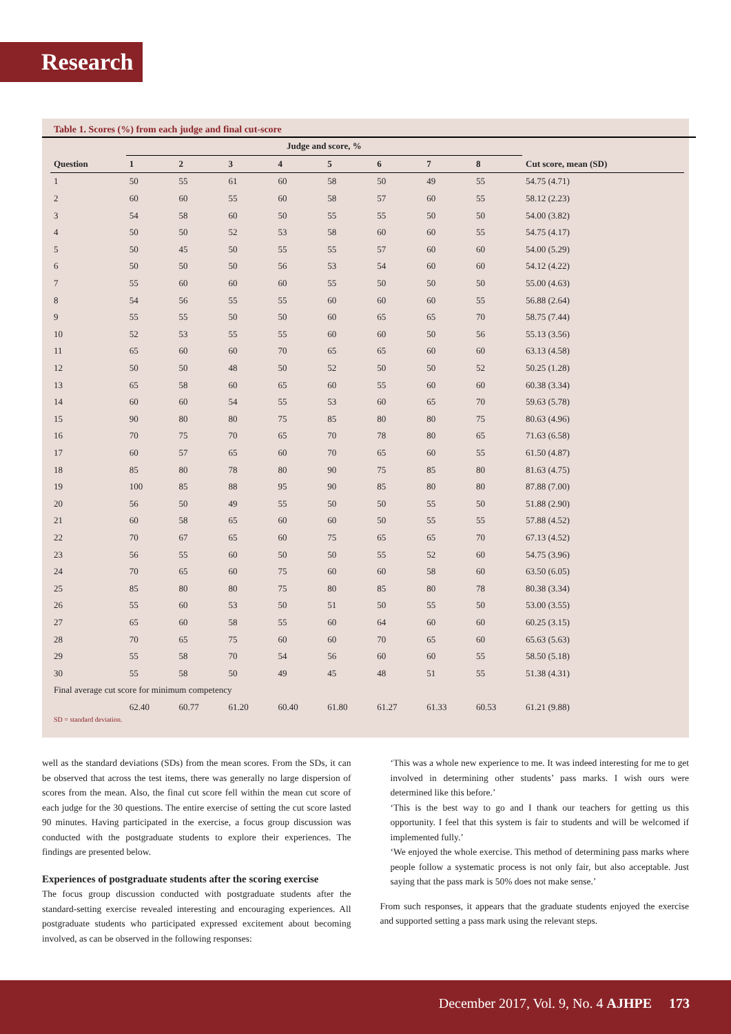Research
Table 1. Scores (%) from each judge and final cut-score
| | Judge and score, % | | | | | | | | |
| --- | --- | --- | --- | --- | --- | --- | --- | --- | --- |
| Question | 1 | 2 | 3 | 4 | 5 | 6 | 7 | 8 | Cut score, mean (SD) |
| 1 | 50 | 55 | 61 | 60 | 58 | 50 | 49 | 55 | 54.75 (4.71) |
| 2 | 60 | 60 | 55 | 60 | 58 | 57 | 60 | 55 | 58.12 (2.23) |
| 3 | 54 | 58 | 60 | 50 | 55 | 55 | 50 | 50 | 54.00 (3.82) |
| 4 | 50 | 50 | 52 | 53 | 58 | 60 | 60 | 55 | 54.75 (4.17) |
| 5 | 50 | 45 | 50 | 55 | 55 | 57 | 60 | 60 | 54.00 (5.29) |
| 6 | 50 | 50 | 50 | 56 | 53 | 54 | 60 | 60 | 54.12 (4.22) |
| 7 | 55 | 60 | 60 | 60 | 55 | 50 | 50 | 50 | 55.00 (4.63) |
| 8 | 54 | 56 | 55 | 55 | 60 | 60 | 60 | 55 | 56.88 (2.64) |
| 9 | 55 | 55 | 50 | 50 | 60 | 65 | 65 | 70 | 58.75 (7.44) |
| 10 | 52 | 53 | 55 | 55 | 60 | 60 | 50 | 56 | 55.13 (3.56) |
| 11 | 65 | 60 | 60 | 70 | 65 | 65 | 60 | 60 | 63.13 (4.58) |
| 12 | 50 | 50 | 48 | 50 | 52 | 50 | 50 | 52 | 50.25 (1.28) |
| 13 | 65 | 58 | 60 | 65 | 60 | 55 | 60 | 60 | 60.38 (3.34) |
| 14 | 60 | 60 | 54 | 55 | 53 | 60 | 65 | 70 | 59.63 (5.78) |
| 15 | 90 | 80 | 80 | 75 | 85 | 80 | 80 | 75 | 80.63 (4.96) |
| 16 | 70 | 75 | 70 | 65 | 70 | 78 | 80 | 65 | 71.63 (6.58) |
| 17 | 60 | 57 | 65 | 60 | 70 | 65 | 60 | 55 | 61.50 (4.87) |
| 18 | 85 | 80 | 78 | 80 | 90 | 75 | 85 | 80 | 81.63 (4.75) |
| 19 | 100 | 85 | 88 | 95 | 90 | 85 | 80 | 80 | 87.88 (7.00) |
| 20 | 56 | 50 | 49 | 55 | 50 | 50 | 55 | 50 | 51.88 (2.90) |
| 21 | 60 | 58 | 65 | 60 | 60 | 50 | 55 | 55 | 57.88 (4.52) |
| 22 | 70 | 67 | 65 | 60 | 75 | 65 | 65 | 70 | 67.13 (4.52) |
| 23 | 56 | 55 | 60 | 50 | 50 | 55 | 52 | 60 | 54.75 (3.96) |
| 24 | 70 | 65 | 60 | 75 | 60 | 60 | 58 | 60 | 63.50 (6.05) |
| 25 | 85 | 80 | 80 | 75 | 80 | 85 | 80 | 78 | 80.38 (3.34) |
| 26 | 55 | 60 | 53 | 50 | 51 | 50 | 55 | 50 | 53.00 (3.55) |
| 27 | 65 | 60 | 58 | 55 | 60 | 64 | 60 | 60 | 60.25 (3.15) |
| 28 | 70 | 65 | 75 | 60 | 60 | 70 | 65 | 60 | 65.63 (5.63) |
| 29 | 55 | 58 | 70 | 54 | 56 | 60 | 60 | 55 | 58.50 (5.18) |
| 30 | 55 | 58 | 50 | 49 | 45 | 48 | 51 | 55 | 51.38 (4.31) |
| Final average cut score for minimum competency | | | | | | | | | |
| | 62.40 | 60.77 | 61.20 | 60.40 | 61.80 | 61.27 | 61.33 | 60.53 | 61.21 (9.88) |
SD = standard deviation.
well as the standard deviations (SDs) from the mean scores. From the SDs, it can be observed that across the test items, there was generally no large dispersion of scores from the mean. Also, the final cut score fell within the mean cut score of each judge for the 30 questions. The entire exercise of setting the cut score lasted 90 minutes. Having participated in the exercise, a focus group discussion was conducted with the postgraduate students to explore their experiences. The findings are presented below.
Experiences of postgraduate students after the scoring exercise
The focus group discussion conducted with postgraduate students after the standard-setting exercise revealed interesting and encouraging experiences. All postgraduate students who participated expressed excitement about becoming involved, as can be observed in the following responses:
‘This was a whole new experience to me. It was indeed interesting for me to get involved in determining other students’ pass marks. I wish ours were determined like this before.’
‘This is the best way to go and I thank our teachers for getting us this opportunity. I feel that this system is fair to students and will be welcomed if implemented fully.’
‘We enjoyed the whole exercise. This method of determining pass marks where people follow a systematic process is not only fair, but also acceptable. Just saying that the pass mark is 50% does not make sense.’
From such responses, it appears that the graduate students enjoyed the exercise and supported setting a pass mark using the relevant steps.
December 2017, Vol. 9, No. 4 AJHPE 173